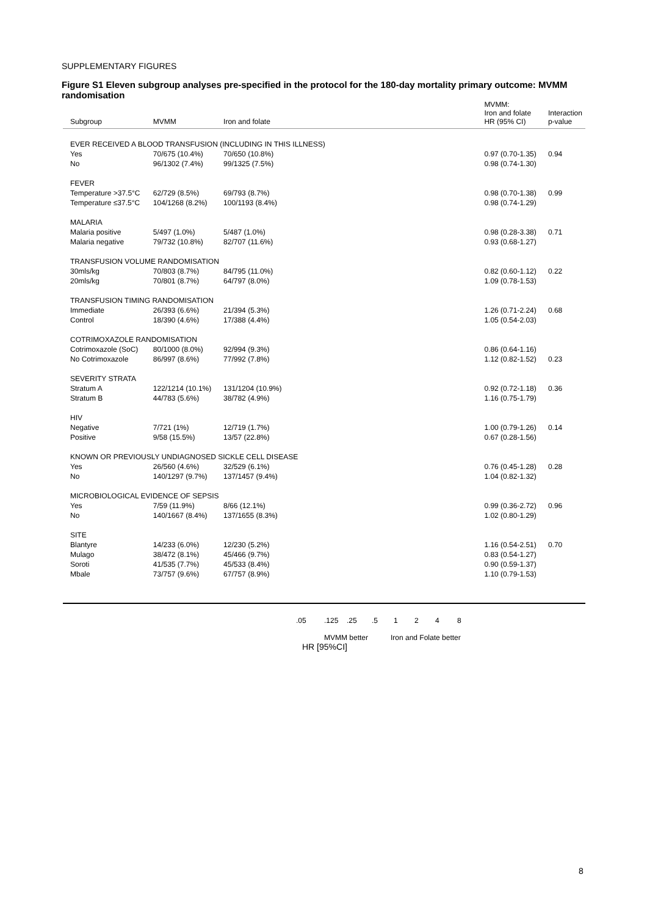SUPPLEMENTARY FIGURES
Figure S1 Eleven subgroup analyses pre-specified in the protocol for the 180-day mortality primary outcome: MVMM randomisation
| Subgroup | MVMM | Iron and folate | | MVMM: Iron and folate HR (95% CI) | Interaction p-value |
| --- | --- | --- | --- | --- | --- |
| EVER RECEIVED A BLOOD TRANSFUSION (INCLUDING IN THIS ILLNESS) | | | | | |
| Yes | 70/675 (10.4%) | 70/650 (10.8%) | | 0.97 (0.70-1.35) | 0.94 |
| No | 96/1302 (7.4%) | 99/1325 (7.5%) | | 0.98 (0.74-1.30) | |
| FEVER | | | | | |
| Temperature >37.5°C | 62/729 (8.5%) | 69/793 (8.7%) | | 0.98 (0.70-1.38) | 0.99 |
| Temperature ≤37.5°C | 104/1268 (8.2%) | 100/1193 (8.4%) | | 0.98 (0.74-1.29) | |
| MALARIA | | | | | |
| Malaria positive | 5/497 (1.0%) | 5/487 (1.0%) | | 0.98 (0.28-3.38) | 0.71 |
| Malaria negative | 79/732 (10.8%) | 82/707 (11.6%) | | 0.93 (0.68-1.27) | |
| TRANSFUSION VOLUME RANDOMISATION | | | | | |
| 30mls/kg | 70/803 (8.7%) | 84/795 (11.0%) | | 0.82 (0.60-1.12) | 0.22 |
| 20mls/kg | 70/801 (8.7%) | 64/797 (8.0%) | | 1.09 (0.78-1.53) | |
| TRANSFUSION TIMING RANDOMISATION | | | | | |
| Immediate | 26/393 (6.6%) | 21/394 (5.3%) | | 1.26 (0.71-2.24) | 0.68 |
| Control | 18/390 (4.6%) | 17/388 (4.4%) | | 1.05 (0.54-2.03) | |
| COTRIMOXAZOLE RANDOMISATION | | | | | |
| Cotrimoxazole (SoC) | 80/1000 (8.0%) | 92/994 (9.3%) | | 0.86 (0.64-1.16) | |
| No Cotrimoxazole | 86/997 (8.6%) | 77/992 (7.8%) | | 1.12 (0.82-1.52) | 0.23 |
| SEVERITY STRATA | | | | | |
| Stratum A | 122/1214 (10.1%) | 131/1204 (10.9%) | | 0.92 (0.72-1.18) | 0.36 |
| Stratum B | 44/783 (5.6%) | 38/782 (4.9%) | | 1.16 (0.75-1.79) | |
| HIV | | | | | |
| Negative | 7/721 (1%) | 12/719 (1.7%) | | 1.00 (0.79-1.26) | 0.14 |
| Positive | 9/58 (15.5%) | 13/57 (22.8%) | | 0.67 (0.28-1.56) | |
| KNOWN OR PREVIOUSLY UNDIAGNOSED SICKLE CELL DISEASE | | | | | |
| Yes | 26/560 (4.6%) | 32/529 (6.1%) | | 0.76 (0.45-1.28) | 0.28 |
| No | 140/1297 (9.7%) | 137/1457 (9.4%) | | 1.04 (0.82-1.32) | |
| MICROBIOLOGICAL EVIDENCE OF SEPSIS | | | | | |
| Yes | 7/59 (11.9%) | 8/66 (12.1%) | | 0.99 (0.36-2.72) | 0.96 |
| No | 140/1667 (8.4%) | 137/1655 (8.3%) | | 1.02 (0.80-1.29) | |
| SITE | | | | | |
| Blantyre | 14/233 (6.0%) | 12/230 (5.2%) | | 1.16 (0.54-2.51) | 0.70 |
| Mulago | 38/472 (8.1%) | 45/466 (9.7%) | | 0.83 (0.54-1.27) | |
| Soroti | 41/535 (7.7%) | 45/533 (8.4%) | | 0.90 (0.59-1.37) | |
| Mbale | 73/757 (9.6%) | 67/757 (8.9%) | | 1.10 (0.79-1.53) | |
.05 .125 .25 .5 1 2 4 8
MVMM better Iron and Folate better
HR [95%CI]
8